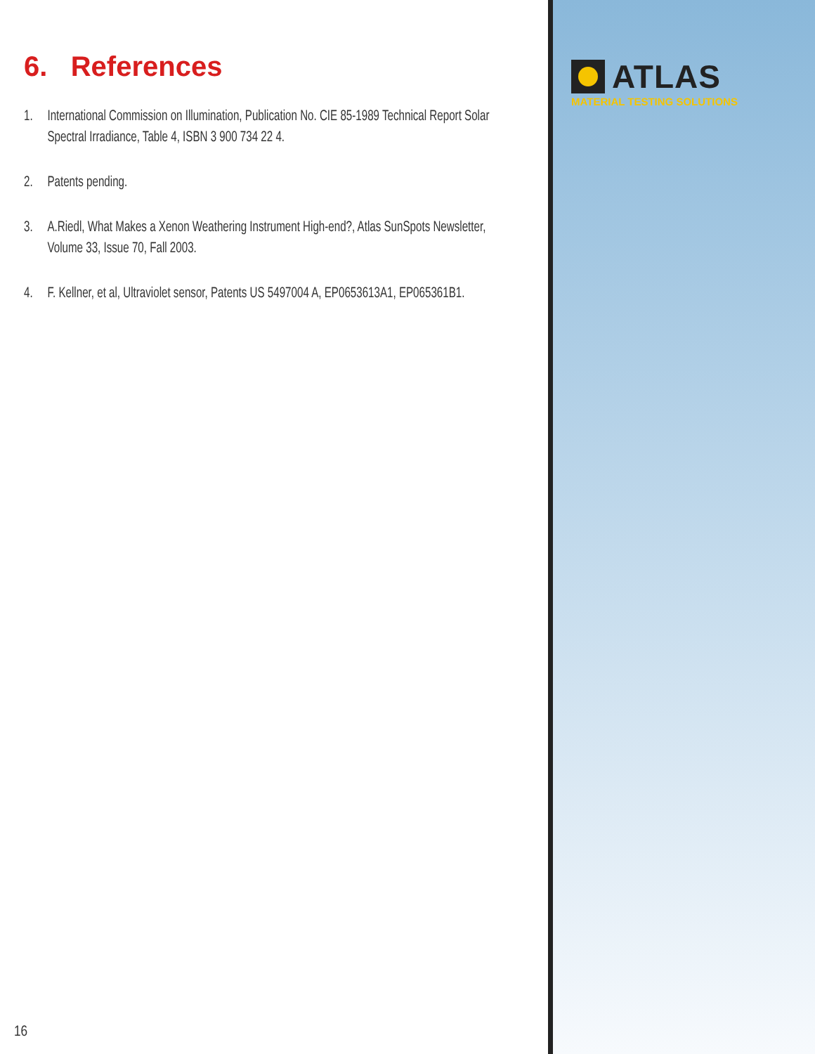6. References
1. International Commission on Illumination, Publication No. CIE 85-1989 Technical Report Solar Spectral Irradiance, Table 4, ISBN 3 900 734 22 4.
2. Patents pending.
3. A.Riedl, What Makes a Xenon Weathering Instrument High-end?, Atlas SunSpots Newsletter, Volume 33, Issue 70, Fall 2003.
4. F. Kellner, et al, Ultraviolet sensor, Patents US 5497004 A, EP0653613A1, EP065361B1.
16
ATLAS
MATERIAL TESTING SOLUTIONS